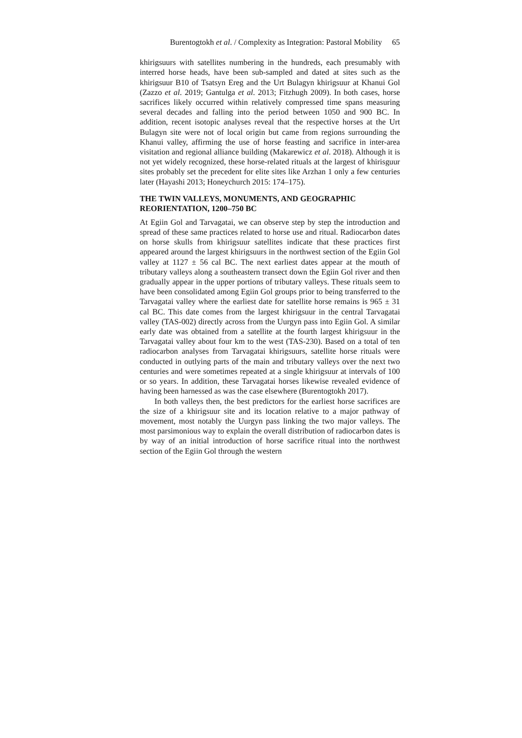Burentogtokh et al. / Complexity as Integration: Pastoral Mobility 65
khirigsuurs with satellites numbering in the hundreds, each presumably with interred horse heads, have been sub-sampled and dated at sites such as the khirigsuur B10 of Tsatsyn Ereg and the Urt Bulagyn khirigsuur at Khanui Gol (Zazzo et al. 2019; Gantulga et al. 2013; Fitzhugh 2009). In both cases, horse sacrifices likely occurred within relatively compressed time spans measuring several decades and falling into the period between 1050 and 900 BC. In addition, recent isotopic analyses reveal that the respective horses at the Urt Bulagyn site were not of local origin but came from regions surrounding the Khanui valley, affirming the use of horse feasting and sacrifice in inter-area visitation and regional alliance building (Makarewicz et al. 2018). Although it is not yet widely recognized, these horse-related rituals at the largest of khirisguur sites probably set the precedent for elite sites like Arzhan 1 only a few centuries later (Hayashi 2013; Honeychurch 2015: 174–175).
THE TWIN VALLEYS, MONUMENTS, AND GEOGRAPHIC REORIENTATION, 1200–750 BC
At Egiin Gol and Tarvagatai, we can observe step by step the introduction and spread of these same practices related to horse use and ritual. Radiocarbon dates on horse skulls from khirigsuur satellites indicate that these practices first appeared around the largest khirigsuurs in the northwest section of the Egiin Gol valley at 1127 ± 56 cal BC. The next earliest dates appear at the mouth of tributary valleys along a southeastern transect down the Egiin Gol river and then gradually appear in the upper portions of tributary valleys. These rituals seem to have been consolidated among Egiin Gol groups prior to being transferred to the Tarvagatai valley where the earliest date for satellite horse remains is 965 ± 31 cal BC. This date comes from the largest khirigsuur in the central Tarvagatai valley (TAS-002) directly across from the Uurgyn pass into Egiin Gol. A similar early date was obtained from a satellite at the fourth largest khirigsuur in the Tarvagatai valley about four km to the west (TAS-230). Based on a total of ten radiocarbon analyses from Tarvagatai khirigsuurs, satellite horse rituals were conducted in outlying parts of the main and tributary valleys over the next two centuries and were sometimes repeated at a single khirigsuur at intervals of 100 or so years. In addition, these Tarvagatai horses likewise revealed evidence of having been harnessed as was the case elsewhere (Burentogtokh 2017).
In both valleys then, the best predictors for the earliest horse sacrifices are the size of a khirigsuur site and its location relative to a major pathway of movement, most notably the Uurgyn pass linking the two major valleys. The most parsimonious way to explain the overall distribution of radiocarbon dates is by way of an initial introduction of horse sacrifice ritual into the northwest section of the Egiin Gol through the western